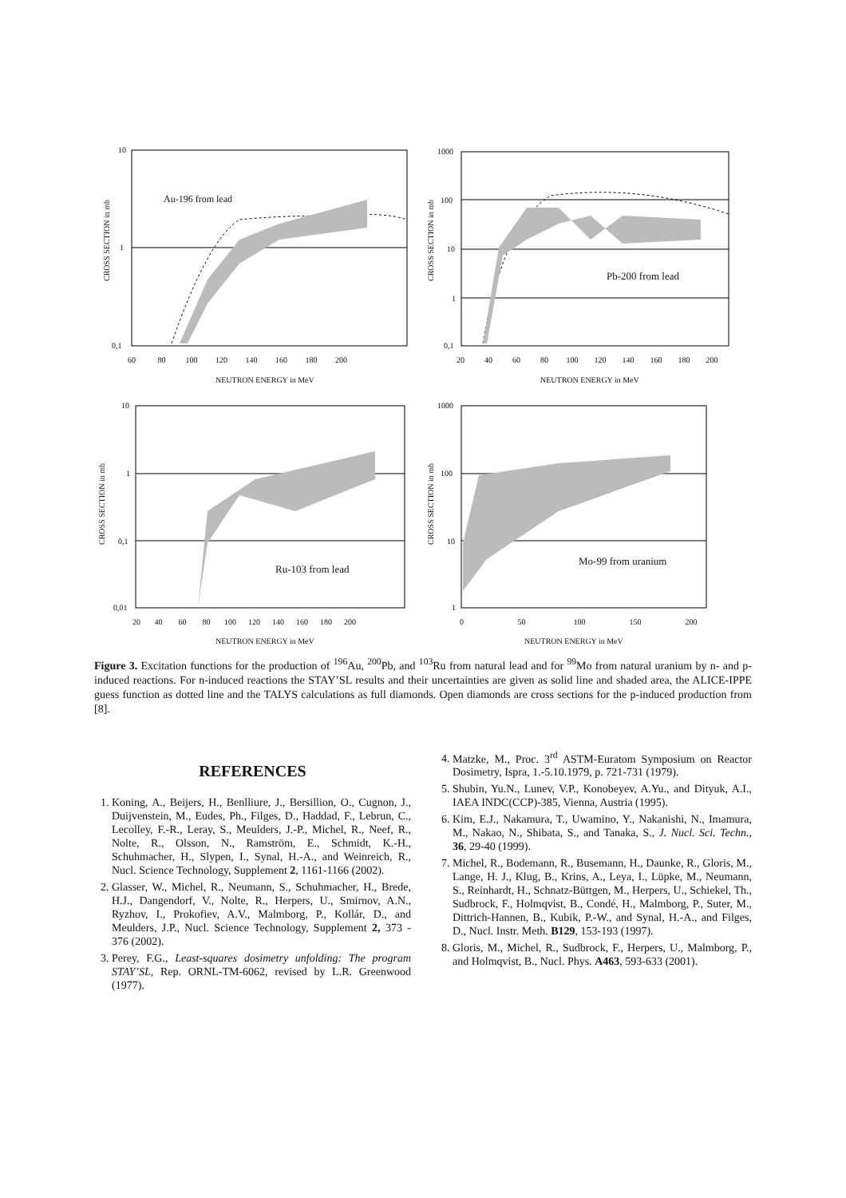10
1
0,1
Au-196 from lead
60 80 100 120 140 160 180 200
NEUTRON ENERGY in MeV
CROSS SECTION in mb
1000
100
10
1
0,1
Pb-200 from lead
20 40 60 80 100 120 140 160 180 200
NEUTRON ENERGY in MeV
CROSS SECTION in mb
10
1
0,1
0,01
Ru-103 from lead
20 40 60 80 100 120 140 160 180 200
NEUTRON ENERGY in MeV
CROSS SECTION in mb
1000
100
10
1
Mo-99 from uranium
0 50 100 150 200
NEUTRON ENERGY in MeV
CROSS SECTION in mb
Figure 3. Excitation functions for the production of <sup>196</sup>Au, <sup>200</sup>Pb, and <sup>103</sup>Ru from natural lead and for <sup>99</sup>Mo from natural uranium by n- and p-induced reactions. For n-induced reactions the STAY’SL results and their uncertainties are given as solid line and shaded area, the ALICE-IPPE guess function as dotted line and the TALYS calculations as full diamonds. Open diamonds are cross sections for the p-induced production from [8].
REFERENCES
1. Koning, A., Beijers, H., Benlliure, J., Bersillion, O., Cugnon, J., Duijvenstein, M., Eudes, Ph., Filges, D., Haddad, F., Lebrun, C., Lecolley, F.-R., Leray, S., Meulders, J.-P., Michel, R., Neef, R., Nolte, R., Olsson, N., Ramström, E., Schmidt, K.-H., Schuhmacher, H., Slypen, I., Synal, H.-A., and Weinreich, R., Nucl. Science Technology, Supplement 2, 1161-1166 (2002).
2. Glasser, W., Michel, R., Neumann, S., Schuhmacher, H., Brede, H.J., Dangendorf, V., Nolte, R., Herpers, U., Smirnov, A.N., Ryzhov, I., Prokofiev, A.V., Malmborg, P., Kollár, D., and Meulders, J.P., Nucl. Science Technology, Supplement 2, 373 - 376 (2002).
3. Perey, F.G., Least-squares dosimetry unfolding: The program STAY’SL, Rep. ORNL-TM-6062, revised by L.R. Greenwood (1977).
4. Matzke, M., Proc. 3<sup>rd</sup> ASTM-Euratom Symposium on Reactor Dosimetry, Ispra, 1.-5.10.1979, p. 721-731 (1979).
5. Shubin, Yu.N., Lunev, V.P., Konobeyev, A.Yu., and Dityuk, A.I., IAEA INDC(CCP)-385, Vienna, Austria (1995).
6. Kim, E.J., Nakamura, T., Uwamino, Y., Nakanishi, N., Imamura, M., Nakao, N., Shibata, S., and Tanaka, S., J. Nucl. Sci. Techn., 36, 29-40 (1999).
7. Michel, R., Bodemann, R., Busemann, H., Daunke, R., Gloris, M., Lange, H. J., Klug, B., Krins, A., Leya, I., Lüpke, M., Neumann, S., Reinhardt, H., Schnatz-Büttgen, M., Herpers, U., Schiekel, Th., Sudbrock, F., Holmqvist, B., Condé, H., Malmborg, P., Suter, M., Dittrich-Hannen, B., Kubik, P.-W., and Synal, H.-A., and Filges, D., Nucl. Instr. Meth. B129, 153-193 (1997).
8. Gloris, M., Michel, R., Sudbrock, F., Herpers, U., Malmborg, P., and Holmqvist, B., Nucl. Phys. A463, 593-633 (2001).